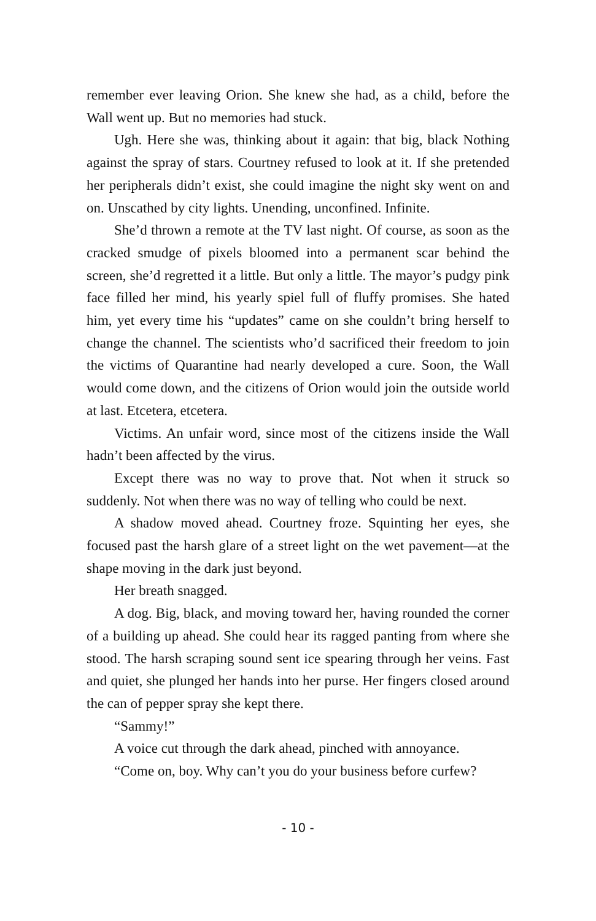remember ever leaving Orion. She knew she had, as a child, before the Wall went up. But no memories had stuck.
Ugh. Here she was, thinking about it again: that big, black Nothing against the spray of stars. Courtney refused to look at it. If she pretended her peripherals didn’t exist, she could imagine the night sky went on and on. Unscathed by city lights. Unending, unconfined. Infinite.
She’d thrown a remote at the TV last night. Of course, as soon as the cracked smudge of pixels bloomed into a permanent scar behind the screen, she’d regretted it a little. But only a little. The mayor’s pudgy pink face filled her mind, his yearly spiel full of fluffy promises. She hated him, yet every time his “updates” came on she couldn’t bring herself to change the channel. The scientists who’d sacrificed their freedom to join the victims of Quarantine had nearly developed a cure. Soon, the Wall would come down, and the citizens of Orion would join the outside world at last. Etcetera, etcetera.
Victims. An unfair word, since most of the citizens inside the Wall hadn’t been affected by the virus.
Except there was no way to prove that. Not when it struck so suddenly. Not when there was no way of telling who could be next.
A shadow moved ahead. Courtney froze. Squinting her eyes, she focused past the harsh glare of a street light on the wet pavement—at the shape moving in the dark just beyond.
Her breath snagged.
A dog. Big, black, and moving toward her, having rounded the corner of a building up ahead. She could hear its ragged panting from where she stood. The harsh scraping sound sent ice spearing through her veins. Fast and quiet, she plunged her hands into her purse. Her fingers closed around the can of pepper spray she kept there.
“Sammy!”
A voice cut through the dark ahead, pinched with annoyance.
“Come on, boy. Why can’t you do your business before curfew?
- 10 -